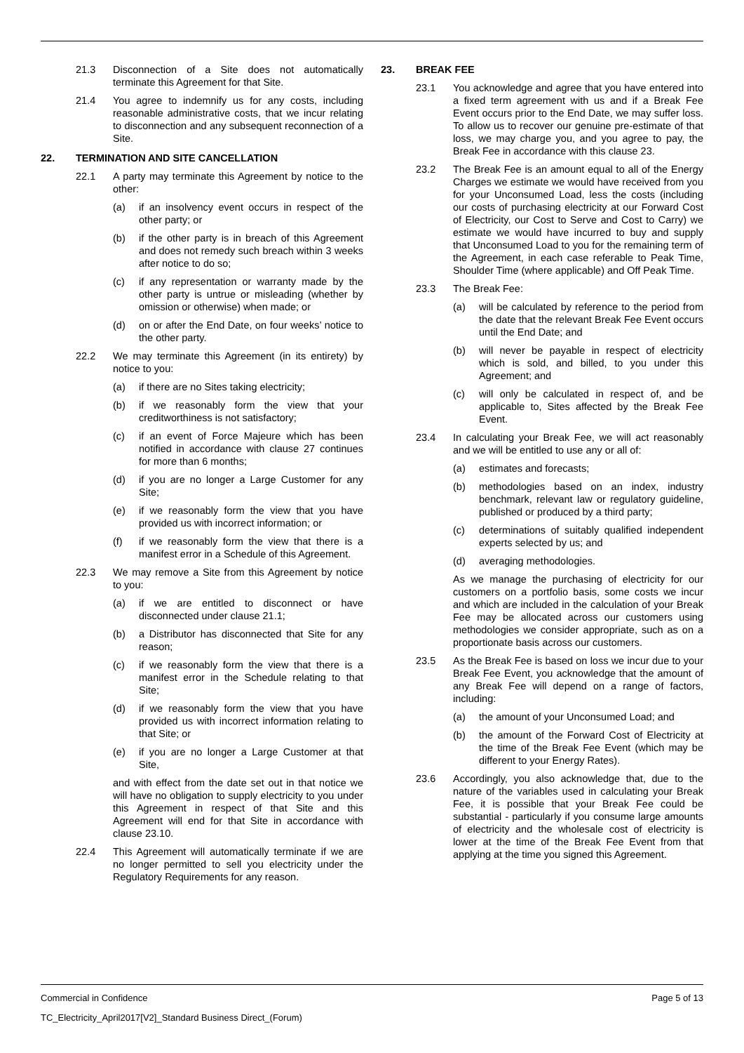21.3 Disconnection of a Site does not automatically terminate this Agreement for that Site.
21.4 You agree to indemnify us for any costs, including reasonable administrative costs, that we incur relating to disconnection and any subsequent reconnection of a Site.
22. TERMINATION AND SITE CANCELLATION
22.1 A party may terminate this Agreement by notice to the other:
(a) if an insolvency event occurs in respect of the other party; or
(b) if the other party is in breach of this Agreement and does not remedy such breach within 3 weeks after notice to do so;
(c) if any representation or warranty made by the other party is untrue or misleading (whether by omission or otherwise) when made; or
(d) on or after the End Date, on four weeks’ notice to the other party.
22.2 We may terminate this Agreement (in its entirety) by notice to you:
(a) if there are no Sites taking electricity;
(b) if we reasonably form the view that your creditworthiness is not satisfactory;
(c) if an event of Force Majeure which has been notified in accordance with clause 27 continues for more than 6 months;
(d) if you are no longer a Large Customer for any Site;
(e) if we reasonably form the view that you have provided us with incorrect information; or
(f) if we reasonably form the view that there is a manifest error in a Schedule of this Agreement.
22.3 We may remove a Site from this Agreement by notice to you:
(a) if we are entitled to disconnect or have disconnected under clause 21.1;
(b) a Distributor has disconnected that Site for any reason;
(c) if we reasonably form the view that there is a manifest error in the Schedule relating to that Site;
(d) if we reasonably form the view that you have provided us with incorrect information relating to that Site; or
(e) if you are no longer a Large Customer at that Site,
and with effect from the date set out in that notice we will have no obligation to supply electricity to you under this Agreement in respect of that Site and this Agreement will end for that Site in accordance with clause 23.10.
22.4 This Agreement will automatically terminate if we are no longer permitted to sell you electricity under the Regulatory Requirements for any reason.
23. BREAK FEE
23.1 You acknowledge and agree that you have entered into a fixed term agreement with us and if a Break Fee Event occurs prior to the End Date, we may suffer loss. To allow us to recover our genuine pre-estimate of that loss, we may charge you, and you agree to pay, the Break Fee in accordance with this clause 23.
23.2 The Break Fee is an amount equal to all of the Energy Charges we estimate we would have received from you for your Unconsumed Load, less the costs (including our costs of purchasing electricity at our Forward Cost of Electricity, our Cost to Serve and Cost to Carry) we estimate we would have incurred to buy and supply that Unconsumed Load to you for the remaining term of the Agreement, in each case referable to Peak Time, Shoulder Time (where applicable) and Off Peak Time.
23.3 The Break Fee:
(a) will be calculated by reference to the period from the date that the relevant Break Fee Event occurs until the End Date; and
(b) will never be payable in respect of electricity which is sold, and billed, to you under this Agreement; and
(c) will only be calculated in respect of, and be applicable to, Sites affected by the Break Fee Event.
23.4 In calculating your Break Fee, we will act reasonably and we will be entitled to use any or all of:
(a) estimates and forecasts;
(b) methodologies based on an index, industry benchmark, relevant law or regulatory guideline, published or produced by a third party;
(c) determinations of suitably qualified independent experts selected by us; and
(d) averaging methodologies.
As we manage the purchasing of electricity for our customers on a portfolio basis, some costs we incur and which are included in the calculation of your Break Fee may be allocated across our customers using methodologies we consider appropriate, such as on a proportionate basis across our customers.
23.5 As the Break Fee is based on loss we incur due to your Break Fee Event, you acknowledge that the amount of any Break Fee will depend on a range of factors, including:
(a) the amount of your Unconsumed Load; and
(b) the amount of the Forward Cost of Electricity at the time of the Break Fee Event (which may be different to your Energy Rates).
23.6 Accordingly, you also acknowledge that, due to the nature of the variables used in calculating your Break Fee, it is possible that your Break Fee could be substantial - particularly if you consume large amounts of electricity and the wholesale cost of electricity is lower at the time of the Break Fee Event from that applying at the time you signed this Agreement.
Commercial in Confidence Page 5 of 13
TC_Electricity_April2017[V2]_Standard Business Direct_(Forum)